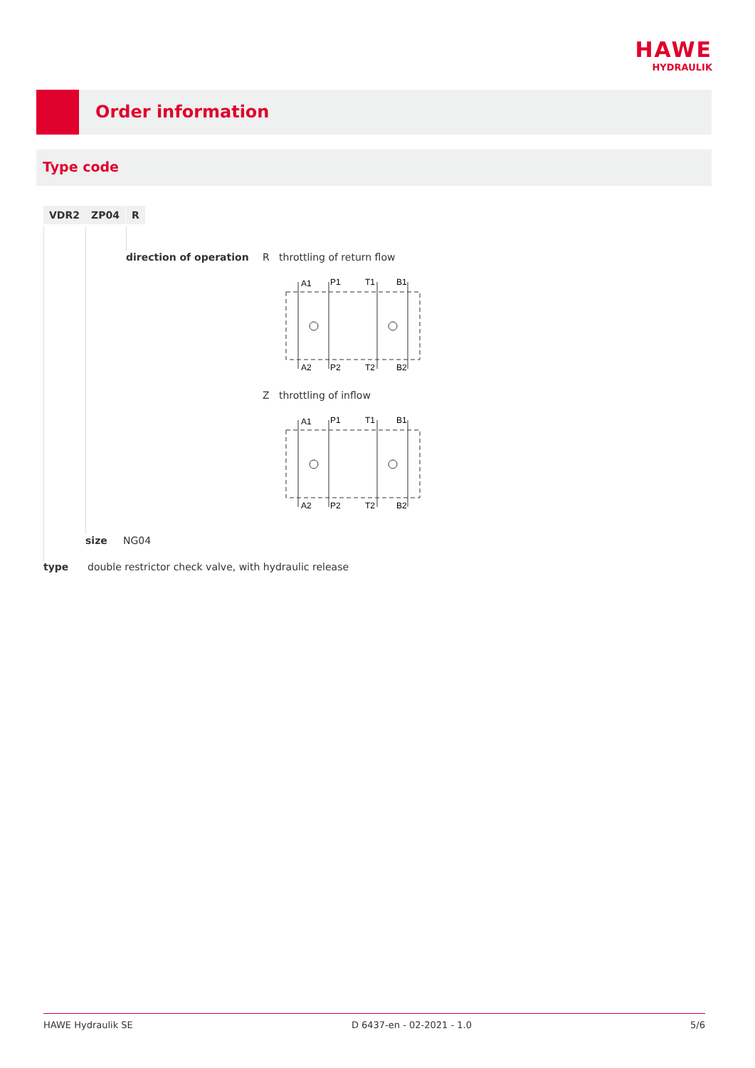HAWE
HYDRAULIK
Order information
Type code
VDR2 ZP04 R
direction of operation R throttling of return flow
A1
P1
T1
B1
A2
P2
T2
B2
Z throttling of inflow
A1
P1
T1
B1
A2
P2
T2
B2
size NG04
type double restrictor check valve, with hydraulic release
HAWE Hydraulik SE D 6437-en - 02-2021 - 1.0 5/6